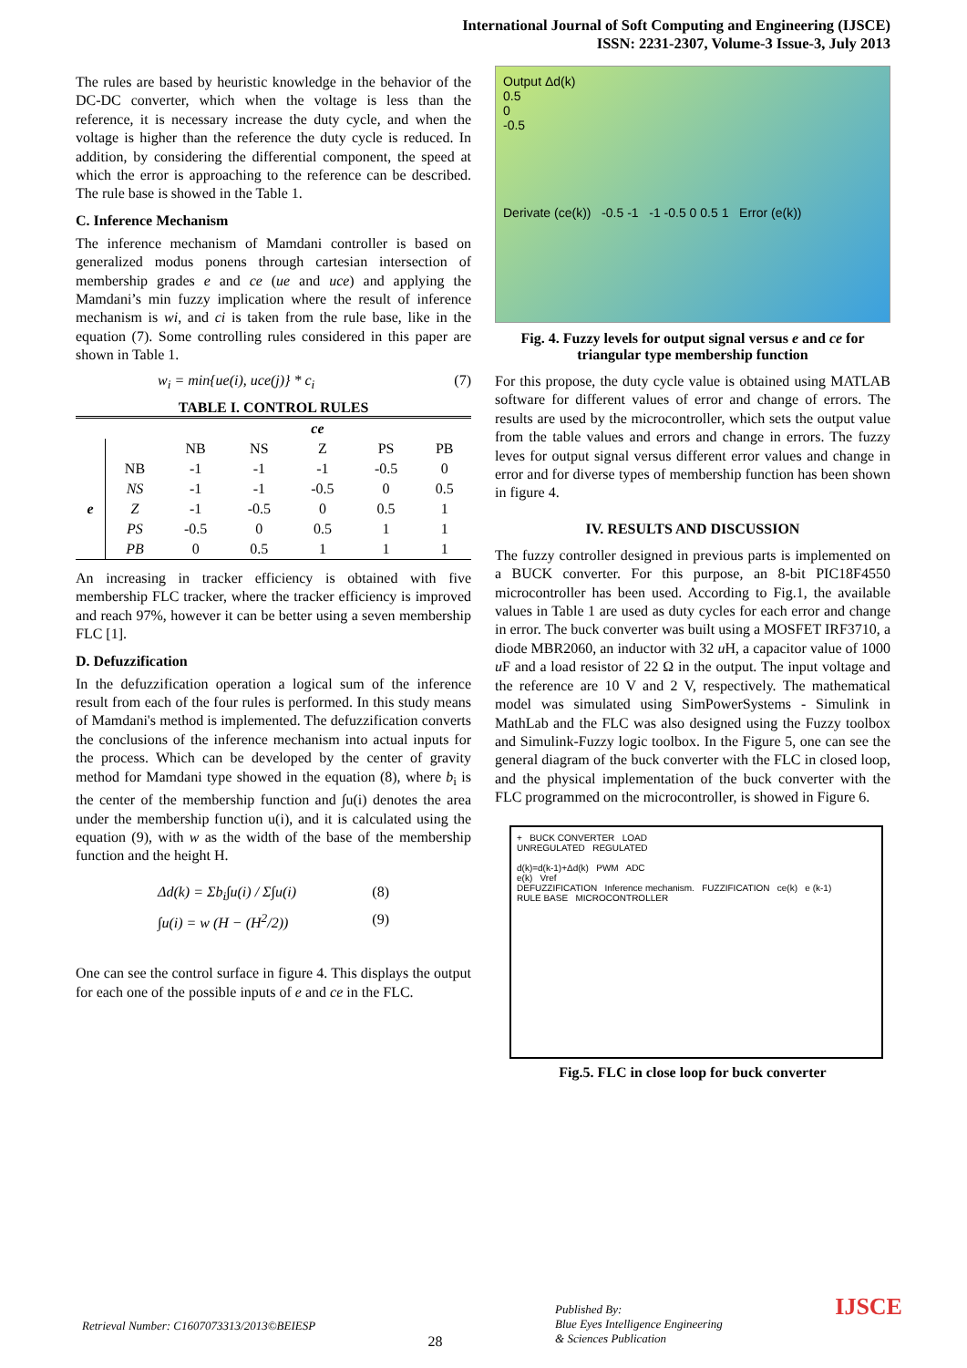International Journal of Soft Computing and Engineering (IJSCE)
ISSN: 2231-2307, Volume-3 Issue-3, July 2013
The rules are based by heuristic knowledge in the behavior of the DC-DC converter, which when the voltage is less than the reference, it is necessary increase the duty cycle, and when the voltage is higher than the reference the duty cycle is reduced. In addition, by considering the differential component, the speed at which the error is approaching to the reference can be described. The rule base is showed in the Table 1.
C. Inference Mechanism
The inference mechanism of Mamdani controller is based on generalized modus ponens through cartesian intersection of membership grades e and ce (ue and uce) and applying the Mamdani’s min fuzzy implication where the result of inference mechanism is wi, and ci is taken from the rule base, like in the equation (7). Some controlling rules considered in this paper are shown in Table 1.
w<sub>i</sub> = min{ue(i), uce(j)} * c<sub>i</sub> (7)
TABLE I. CONTROL RULES
| | | ce | | | | |
| --- | --- | --- | --- | --- | --- | --- |
| | | NB | NS | Z | PS | PB |
| e | NB | -1 | -1 | -1 | -0.5 | 0 |
| | NS | -1 | -1 | -0.5 | 0 | 0.5 |
| | Z | -1 | -0.5 | 0 | 0.5 | 1 |
| | PS | -0.5 | 0 | 0.5 | 1 | 1 |
| | PB | 0 | 0.5 | 1 | 1 | 1 |
An increasing in tracker efficiency is obtained with five membership FLC tracker, where the tracker efficiency is improved and reach 97%, however it can be better using a seven membership FLC [1].
D. Defuzzification
In the defuzzification operation a logical sum of the inference result from each of the four rules is performed. In this study means of Mamdani's method is implemented. The defuzzification converts the conclusions of the inference mechanism into actual inputs for the process. Which can be developed by the center of gravity method for Mamdani type showed in the equation (8), where b<sub>i</sub> is the center of the membership function and ∫u(i) denotes the area under the membership function u(i), and it is calculated using the equation (9), with w as the width of the base of the membership function and the height H.
Δd(k) = Σb<sub>i</sub>∫u(i) / Σ∫u(i) (8)
∫u(i) = w (H − (H<sup>2</sup>/2)) (9)
One can see the control surface in figure 4. This displays the output for each one of the possible inputs of e and ce in the FLC.
Output Δd(k)
0.5
0
-0.5
Derivate (ce(k)) -0.5 -1 -1 -0.5 0 0.5 1 Error (e(k))
Fig. 4. Fuzzy levels for output signal versus e and ce for triangular type membership function
For this propose, the duty cycle value is obtained using MATLAB software for different values of error and change of errors. The results are used by the microcontroller, which sets the output value from the table values and errors and change in errors. The fuzzy leves for output signal versus different error values and change in error and for diverse types of membership function has been shown in figure 4.
IV. RESULTS AND DISCUSSION
The fuzzy controller designed in previous parts is implemented on a BUCK converter. For this purpose, an 8-bit PIC18F4550 microcontroller has been used. According to Fig.1, the available values in Table 1 are used as duty cycles for each error and change in error. The buck converter was built using a MOSFET IRF3710, a diode MBR2060, an inductor with 32 u H, a capacitor value of 1000 u F and a load resistor of 22 Ω in the output. The input voltage and the reference are 10 V and 2 V, respectively. The mathematical model was simulated using SimPowerSystems - Simulink in MathLab and the FLC was also designed using the Fuzzy toolbox and Simulink-Fuzzy logic toolbox. In the Figure 5, one can see the general diagram of the buck converter with the FLC in closed loop, and the physical implementation of the buck converter with the FLC programmed on the microcontroller, is showed in Figure 6.
+ BUCK CONVERTER LOAD
UNREGULATED REGULATED
d(k)=d(k-1)+Δd(k) PWM ADC
e(k) Vref
DEFUZZIFICATION Inference mechanism. FUZZIFICATION ce(k) e (k-1)
RULE BASE MICROCONTROLLER
Fig.5. FLC in close loop for buck converter
Retrieval Number: C1607073313/2013©BEIESP 28 Published By:
Blue Eyes Intelligence Engineering
& Sciences Publication IJSCE